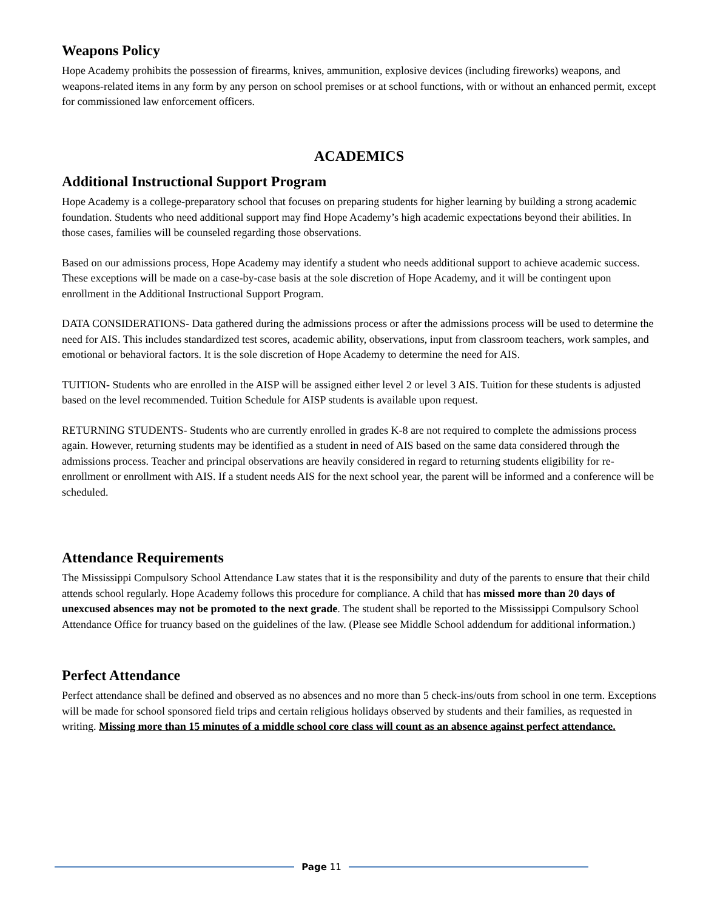Weapons Policy
Hope Academy prohibits the possession of firearms, knives, ammunition, explosive devices (including fireworks) weapons, and weapons-related items in any form by any person on school premises or at school functions, with or without an enhanced permit, except for commissioned law enforcement officers.
ACADEMICS
Additional Instructional Support Program
Hope Academy is a college-preparatory school that focuses on preparing students for higher learning by building a strong academic foundation. Students who need additional support may find Hope Academy’s high academic expectations beyond their abilities. In those cases, families will be counseled regarding those observations.
Based on our admissions process, Hope Academy may identify a student who needs additional support to achieve academic success. These exceptions will be made on a case-by-case basis at the sole discretion of Hope Academy, and it will be contingent upon enrollment in the Additional Instructional Support Program.
DATA CONSIDERATIONS- Data gathered during the admissions process or after the admissions process will be used to determine the need for AIS. This includes standardized test scores, academic ability, observations, input from classroom teachers, work samples, and emotional or behavioral factors. It is the sole discretion of Hope Academy to determine the need for AIS.
TUITION- Students who are enrolled in the AISP will be assigned either level 2 or level 3 AIS. Tuition for these students is adjusted based on the level recommended. Tuition Schedule for AISP students is available upon request.
RETURNING STUDENTS- Students who are currently enrolled in grades K-8 are not required to complete the admissions process again. However, returning students may be identified as a student in need of AIS based on the same data considered through the admissions process. Teacher and principal observations are heavily considered in regard to returning students eligibility for re-enrollment or enrollment with AIS. If a student needs AIS for the next school year, the parent will be informed and a conference will be scheduled.
Attendance Requirements
The Mississippi Compulsory School Attendance Law states that it is the responsibility and duty of the parents to ensure that their child attends school regularly. Hope Academy follows this procedure for compliance. A child that has missed more than 20 days of unexcused absences may not be promoted to the next grade. The student shall be reported to the Mississippi Compulsory School Attendance Office for truancy based on the guidelines of the law. (Please see Middle School addendum for additional information.)
Perfect Attendance
Perfect attendance shall be defined and observed as no absences and no more than 5 check-ins/outs from school in one term. Exceptions will be made for school sponsored field trips and certain religious holidays observed by students and their families, as requested in writing. Missing more than 15 minutes of a middle school core class will count as an absence against perfect attendance.
Page 11